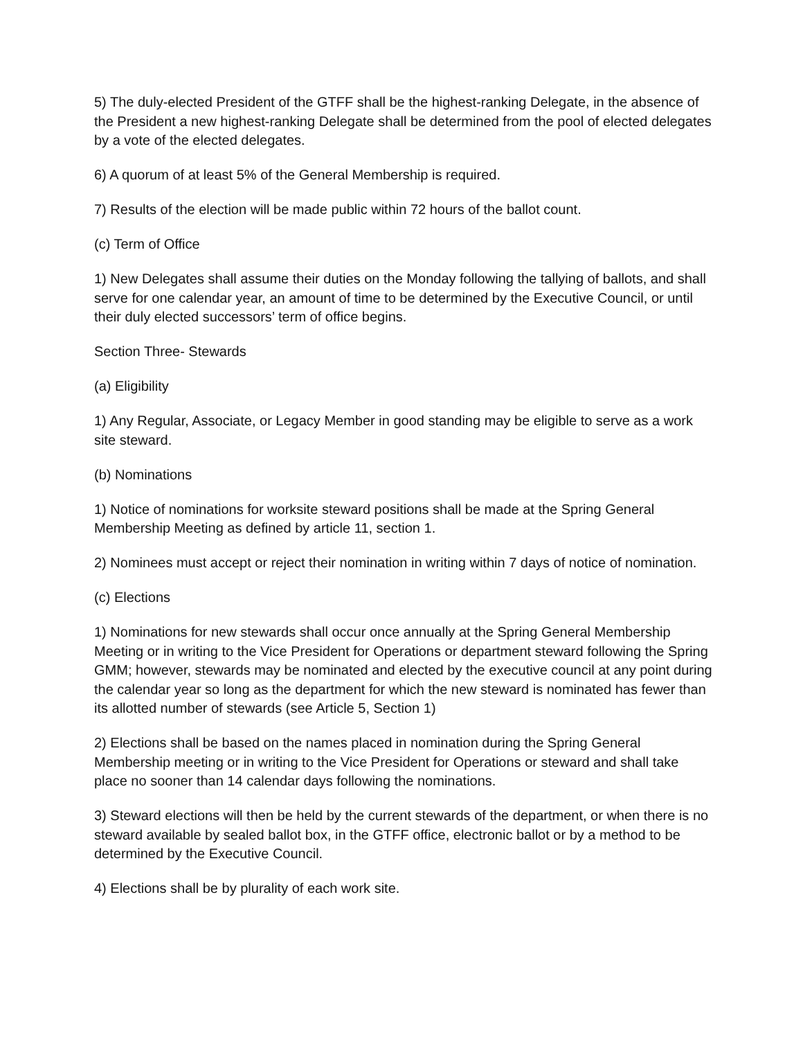5) The duly-elected President of the GTFF shall be the highest-ranking Delegate, in the absence of the President a new highest-ranking Delegate shall be determined from the pool of elected delegates by a vote of the elected delegates.
6) A quorum of at least 5% of the General Membership is required.
7) Results of the election will be made public within 72 hours of the ballot count.
(c) Term of Office
1) New Delegates shall assume their duties on the Monday following the tallying of ballots, and shall serve for one calendar year, an amount of time to be determined by the Executive Council, or until their duly elected successors’ term of office begins.
Section Three- Stewards
(a) Eligibility
1) Any Regular, Associate, or Legacy Member in good standing may be eligible to serve as a work site steward.
(b) Nominations
1) Notice of nominations for worksite steward positions shall be made at the Spring General Membership Meeting as defined by article 11, section 1.
2) Nominees must accept or reject their nomination in writing within 7 days of notice of nomination.
(c) Elections
1) Nominations for new stewards shall occur once annually at the Spring General Membership Meeting or in writing to the Vice President for Operations or department steward following the Spring GMM; however, stewards may be nominated and elected by the executive council at any point during the calendar year so long as the department for which the new steward is nominated has fewer than its allotted number of stewards (see Article 5, Section 1)
2) Elections shall be based on the names placed in nomination during the Spring General Membership meeting or in writing to the Vice President for Operations or steward and shall take place no sooner than 14 calendar days following the nominations.
3) Steward elections will then be held by the current stewards of the department, or when there is no steward available by sealed ballot box, in the GTFF office, electronic ballot or by a method to be determined by the Executive Council.
4) Elections shall be by plurality of each work site.